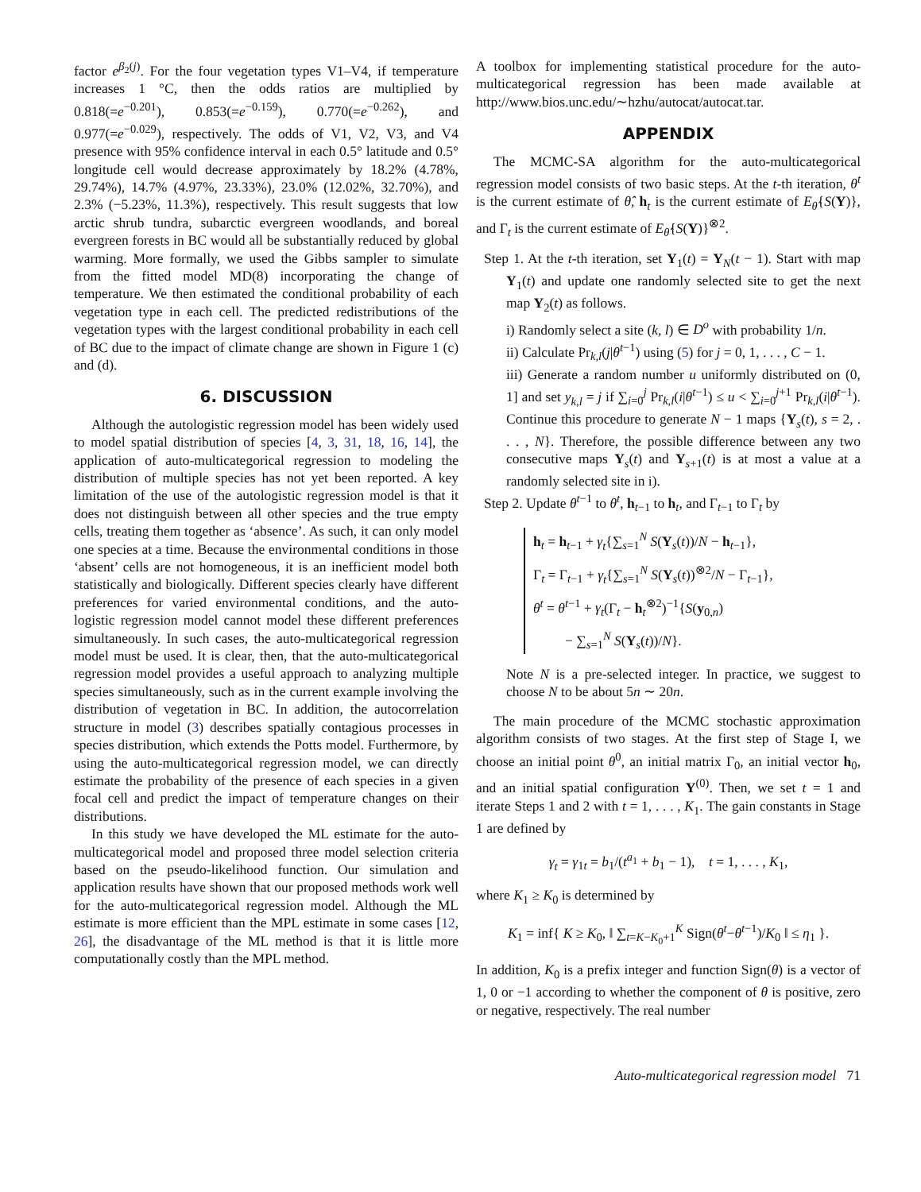factor e<sup>β<sub>2</sub>(j)</sup>. For the four vegetation types V1–V4, if temperature increases 1 °C, then the odds ratios are multiplied by 0.818(=e<sup>−0.201</sup>), 0.853(=e<sup>−0.159</sup>), 0.770(=e<sup>−0.262</sup>), and 0.977(=e<sup>−0.029</sup>), respectively. The odds of V1, V2, V3, and V4 presence with 95% confidence interval in each 0.5° latitude and 0.5° longitude cell would decrease approximately by 18.2% (4.78%, 29.74%), 14.7% (4.97%, 23.33%), 23.0% (12.02%, 32.70%), and 2.3% (−5.23%, 11.3%), respectively. This result suggests that low arctic shrub tundra, subarctic evergreen woodlands, and boreal evergreen forests in BC would all be substantially reduced by global warming. More formally, we used the Gibbs sampler to simulate from the fitted model MD(8) incorporating the change of temperature. We then estimated the conditional probability of each vegetation type in each cell. The predicted redistributions of the vegetation types with the largest conditional probability in each cell of BC due to the impact of climate change are shown in Figure 1 (c) and (d).
6. DISCUSSION
Although the autologistic regression model has been widely used to model spatial distribution of species [4, 3, 31, 18, 16, 14], the application of auto-multicategorical regression to modeling the distribution of multiple species has not yet been reported. A key limitation of the use of the autologistic regression model is that it does not distinguish between all other species and the true empty cells, treating them together as ‘absence’. As such, it can only model one species at a time. Because the environmental conditions in those ‘absent’ cells are not homogeneous, it is an inefficient model both statistically and biologically. Different species clearly have different preferences for varied environmental conditions, and the auto-logistic regression model cannot model these different preferences simultaneously. In such cases, the auto-multicategorical regression model must be used. It is clear, then, that the auto-multicategorical regression model provides a useful approach to analyzing multiple species simultaneously, such as in the current example involving the distribution of vegetation in BC. In addition, the autocorrelation structure in model (3) describes spatially contagious processes in species distribution, which extends the Potts model. Furthermore, by using the auto-multicategorical regression model, we can directly estimate the probability of the presence of each species in a given focal cell and predict the impact of temperature changes on their distributions.
In this study we have developed the ML estimate for the auto-multicategorical model and proposed three model selection criteria based on the pseudo-likelihood function. Our simulation and application results have shown that our proposed methods work well for the auto-multicategorical regression model. Although the ML estimate is more efficient than the MPL estimate in some cases [12, 26], the disadvantage of the ML method is that it is little more computationally costly than the MPL method.
A toolbox for implementing statistical procedure for the auto-multicategorical regression has been made available at http://www.bios.unc.edu/∼hzhu/autocat/autocat.tar.
APPENDIX
The MCMC-SA algorithm for the auto-multicategorical regression model consists of two basic steps. At the t-th iteration, θ<sup>t</sup> is the current estimate of θ̂, h<sub>t</sub> is the current estimate of E<sub>θ̂</sub>{S(Y)}, and Γ<sub>t</sub> is the current estimate of E<sub>θ̂</sub>{S(Y)}<sup>⊗2</sup>.
Step 1. At the t-th iteration, set Y<sub>1</sub>(t) = Y<sub>N</sub>(t − 1). Start with map Y<sub>1</sub>(t) and update one randomly selected site to get the next map Y<sub>2</sub>(t) as follows.
i) Randomly select a site (k, l) ∈ D<sup>o</sup> with probability 1/n.
ii) Calculate Pr<sub>k,l</sub>(j|θ<sup>t−1</sup>) using (5) for j = 0, 1, . . . , C − 1.
iii) Generate a random number u uniformly distributed on (0, 1] and set y<sub>k,l</sub> = j if ∑<sub>i=0</sub><sup>j</sup> Pr<sub>k,l</sub>(i|θ<sup>t−1</sup>) ≤ u < ∑<sub>i=0</sub><sup>j+1</sup> Pr<sub>k,l</sub>(i|θ<sup>t−1</sup>). Continue this procedure to generate N − 1 maps {Y<sub>s</sub>(t), s = 2, . . . , N}. Therefore, the possible difference between any two consecutive maps Y<sub>s</sub>(t) and Y<sub>s+1</sub>(t) is at most a value at a randomly selected site in i).
Step 2. Update θ<sup>t−1</sup> to θ<sup>t</sup>, h<sub>t−1</sub> to h<sub>t</sub>, and Γ<sub>t−1</sub> to Γ<sub>t</sub> by
h<sub>t</sub> = h<sub>t−1</sub> + γ<sub>t</sub>{∑<sub>s=1</sub><sup>N</sup> S(Y<sub>s</sub>(t))/N − h<sub>t−1</sub>},
Γ<sub>t</sub> = Γ<sub>t−1</sub> + γ<sub>t</sub>{∑<sub>s=1</sub><sup>N</sup> S(Y<sub>s</sub>(t))<sup>⊗2</sup>/N − Γ<sub>t−1</sub>},
θ<sup>t</sup> = θ<sup>t−1</sup> + γ<sub>t</sub>(Γ<sub>t</sub> − h<sub>t</sub><sup>⊗2</sup>)<sup>−1</sup>{S(y<sub>0,n</sub>)
− ∑<sub>s=1</sub><sup>N</sup> S(Y<sub>s</sub>(t))/N}.
Note N is a pre-selected integer. In practice, we suggest to choose N to be about 5n ∼ 20n.
The main procedure of the MCMC stochastic approximation algorithm consists of two stages. At the first step of Stage I, we choose an initial point θ<sup>0</sup>, an initial matrix Γ<sub>0</sub>, an initial vector h<sub>0</sub>, and an initial spatial configuration Y<sup>(0)</sup>. Then, we set t = 1 and iterate Steps 1 and 2 with t = 1, . . . , K<sub>1</sub>. The gain constants in Stage 1 are defined by
γ<sub>t</sub> = γ<sub>1t</sub> = b<sub>1</sub>/(t<sup>a<sub>1</sub></sup> + b<sub>1</sub> − 1), t = 1, . . . , K<sub>1</sub>,
where K<sub>1</sub> ≥ K<sub>0</sub> is determined by
K<sub>1</sub> = inf{ K ≥ K<sub>0</sub>, ‖ ∑<sub>t=K−K<sub>0</sub>+1</sub><sup>K</sup> Sign(θ<sup>t</sup>−θ<sup>t−1</sup>)/K<sub>0</sub> ‖ ≤ η<sub>1</sub> }.
In addition, K<sub>0</sub> is a prefix integer and function Sign(θ) is a vector of 1, 0 or −1 according to whether the component of θ is positive, zero or negative, respectively. The real number
Auto-multicategorical regression model 71